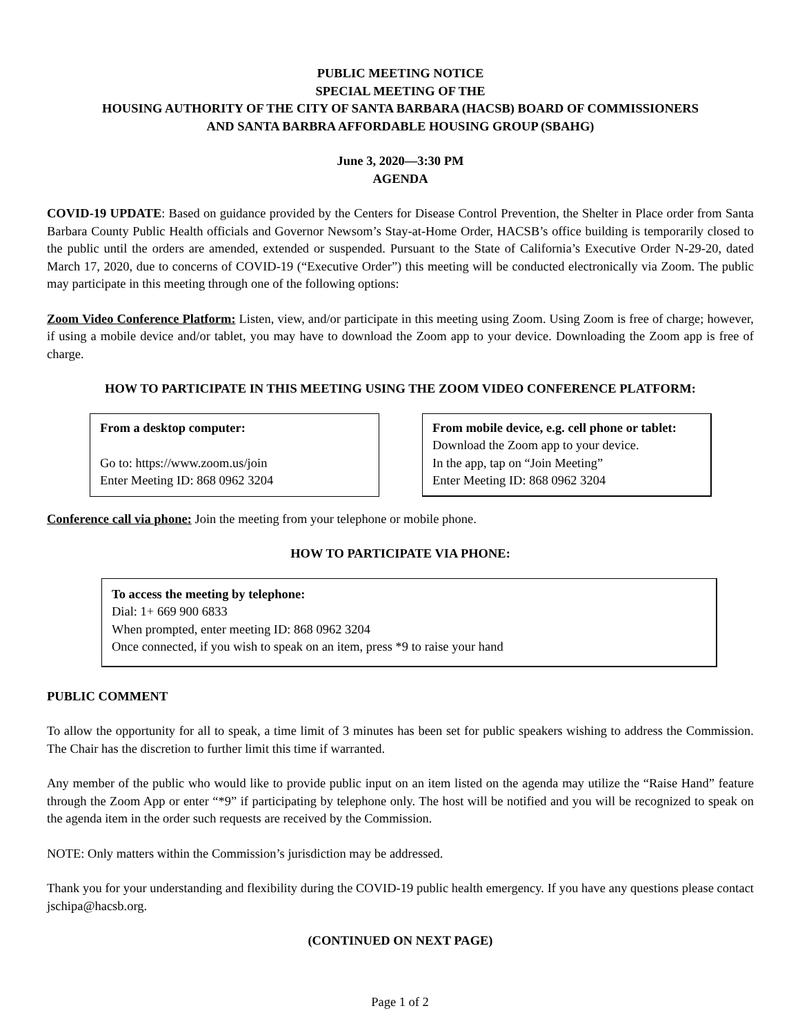PUBLIC MEETING NOTICE
SPECIAL MEETING OF THE
HOUSING AUTHORITY OF THE CITY OF SANTA BARBARA (HACSB) BOARD OF COMMISSIONERS
AND SANTA BARBRA AFFORDABLE HOUSING GROUP (SBAHG)
June 3, 2020—3:30 PM
AGENDA
COVID-19 UPDATE: Based on guidance provided by the Centers for Disease Control Prevention, the Shelter in Place order from Santa Barbara County Public Health officials and Governor Newsom’s Stay-at-Home Order, HACSB’s office building is temporarily closed to the public until the orders are amended, extended or suspended. Pursuant to the State of California’s Executive Order N-29-20, dated March 17, 2020, due to concerns of COVID-19 (“Executive Order”) this meeting will be conducted electronically via Zoom. The public may participate in this meeting through one of the following options:
Zoom Video Conference Platform: Listen, view, and/or participate in this meeting using Zoom. Using Zoom is free of charge; however, if using a mobile device and/or tablet, you may have to download the Zoom app to your device. Downloading the Zoom app is free of charge.
HOW TO PARTICIPATE IN THIS MEETING USING THE ZOOM VIDEO CONFERENCE PLATFORM:
From a desktop computer:
Go to: https://www.zoom.us/join
Enter Meeting ID: 868 0962 3204
From mobile device, e.g. cell phone or tablet:
Download the Zoom app to your device.
In the app, tap on “Join Meeting”
Enter Meeting ID: 868 0962 3204
Conference call via phone: Join the meeting from your telephone or mobile phone.
HOW TO PARTICIPATE VIA PHONE:
To access the meeting by telephone:
Dial: 1+ 669 900 6833
When prompted, enter meeting ID: 868 0962 3204
Once connected, if you wish to speak on an item, press *9 to raise your hand
PUBLIC COMMENT
To allow the opportunity for all to speak, a time limit of 3 minutes has been set for public speakers wishing to address the Commission. The Chair has the discretion to further limit this time if warranted.
Any member of the public who would like to provide public input on an item listed on the agenda may utilize the “Raise Hand” feature through the Zoom App or enter “*9” if participating by telephone only. The host will be notified and you will be recognized to speak on the agenda item in the order such requests are received by the Commission.
NOTE: Only matters within the Commission’s jurisdiction may be addressed.
Thank you for your understanding and flexibility during the COVID-19 public health emergency. If you have any questions please contact jschipa@hacsb.org.
(CONTINUED ON NEXT PAGE)
Page 1 of 2